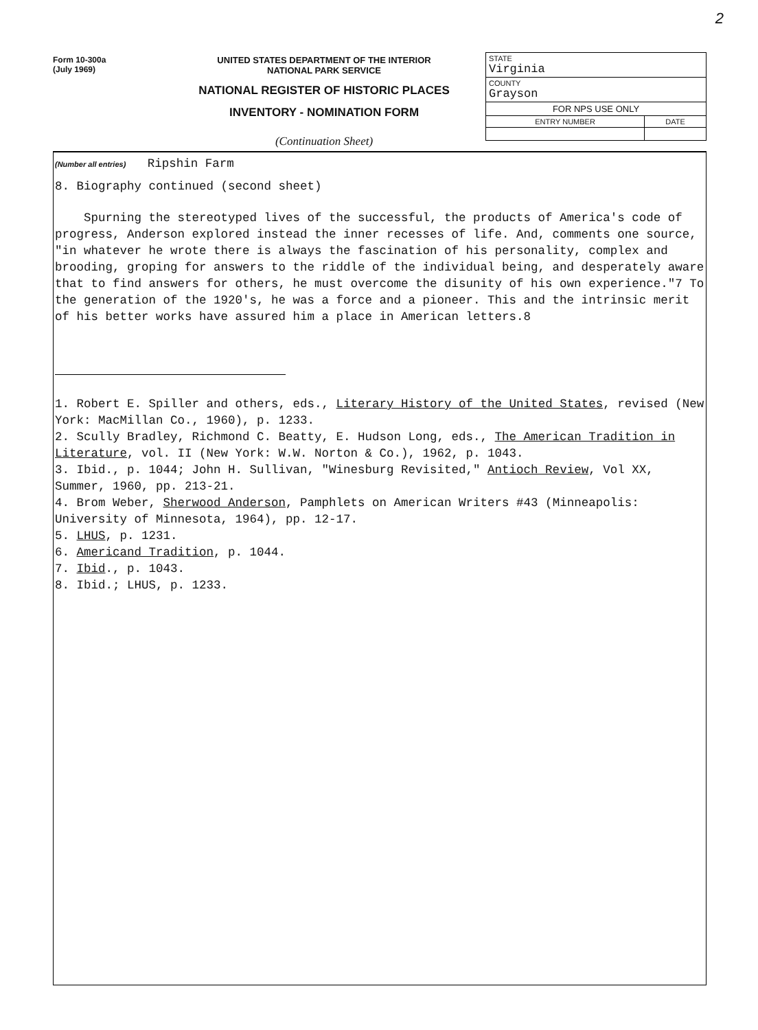2
Form 10-300a
(July 1969)
UNITED STATES DEPARTMENT OF THE INTERIOR
NATIONAL PARK SERVICE
NATIONAL REGISTER OF HISTORIC PLACES
INVENTORY - NOMINATION FORM
(Continuation Sheet)
| STATE Virginia | |
| COUNTY Grayson | |
| FOR NPS USE ONLY | |
| ENTRY NUMBER | DATE |
(Number all entries) Ripshin Farm
8. Biography continued (second sheet)
Spurning the stereotyped lives of the successful, the products of America's code of progress, Anderson explored instead the inner recesses of life. And, comments one source, "in whatever he wrote there is always the fascination of his personality, complex and brooding, groping for answers to the riddle of the individual being, and desperately aware that to find answers for others, he must overcome the disunity of his own experience."7 To the generation of the 1920's, he was a force and a pioneer. This and the intrinsic merit of his better works have assured him a place in American letters.8
1. Robert E. Spiller and others, eds., Literary History of the United States, revised (New York: MacMillan Co., 1960), p. 1233.
2. Scully Bradley, Richmond C. Beatty, E. Hudson Long, eds., The American Tradition in Literature, vol. II (New York: W.W. Norton & Co.), 1962, p. 1043.
3. Ibid., p. 1044; John H. Sullivan, "Winesburg Revisited," Antioch Review, Vol XX, Summer, 1960, pp. 213-21.
4. Brom Weber, Sherwood Anderson, Pamphlets on American Writers #43 (Minneapolis: University of Minnesota, 1964), pp. 12-17.
5. LHUS, p. 1231.
6. Americand Tradition, p. 1044.
7. Ibid., p. 1043.
8. Ibid.; LHUS, p. 1233.